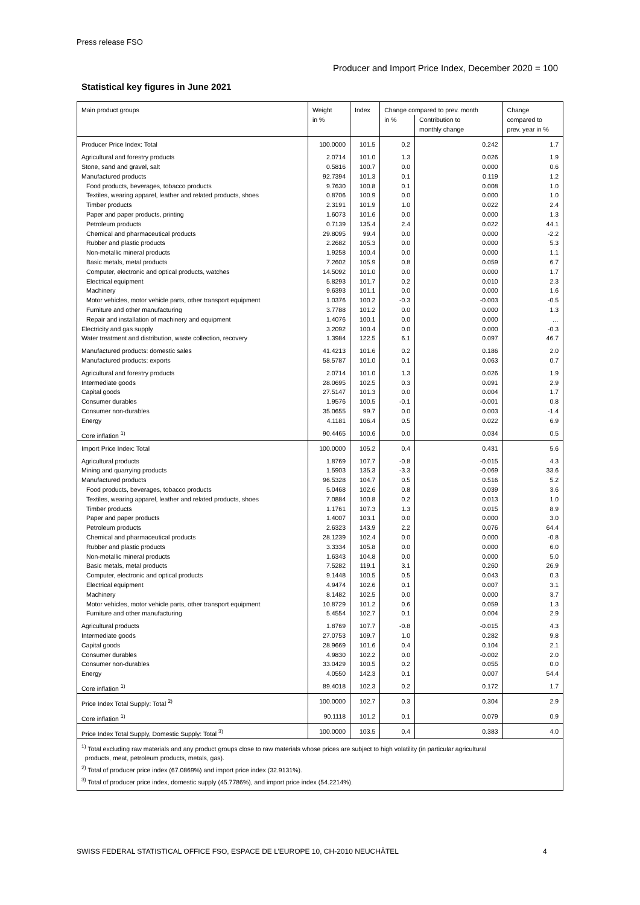Press release FSO
Producer and Import Price Index, December 2020 = 100
Statistical key figures in June 2021
| Main product groups | Weight in % | Index | Change compared to prev. month | | Change compared to prev. year in % |
| --- | --- | --- | --- | --- | --- |
| | | | in % | Contribution to monthly change | |
| Producer Price Index: Total | 100.0000 | 101.5 | 0.2 | 0.242 | 1.7 |
| Agricultural and forestry products | 2.0714 | 101.0 | 1.3 | 0.026 | 1.9 |
| Stone, sand and gravel, salt | 0.5816 | 100.7 | 0.0 | 0.000 | 0.6 |
| Manufactured products | 92.7394 | 101.3 | 0.1 | 0.119 | 1.2 |
| Food products, beverages, tobacco products | 9.7630 | 100.8 | 0.1 | 0.008 | 1.0 |
| Textiles, wearing apparel, leather and related products, shoes | 0.8706 | 100.9 | 0.0 | 0.000 | 1.0 |
| Timber products | 2.3191 | 101.9 | 1.0 | 0.022 | 2.4 |
| Paper and paper products, printing | 1.6073 | 101.6 | 0.0 | 0.000 | 1.3 |
| Petroleum products | 0.7139 | 135.4 | 2.4 | 0.022 | 44.1 |
| Chemical and pharmaceutical products | 29.8095 | 99.4 | 0.0 | 0.000 | -2.2 |
| Rubber and plastic products | 2.2682 | 105.3 | 0.0 | 0.000 | 5.3 |
| Non-metallic mineral products | 1.9258 | 100.4 | 0.0 | 0.000 | 1.1 |
| Basic metals, metal products | 7.2602 | 105.9 | 0.8 | 0.059 | 6.7 |
| Computer, electronic and optical products, watches | 14.5092 | 101.0 | 0.0 | 0.000 | 1.7 |
| Electrical equipment | 5.8293 | 101.7 | 0.2 | 0.010 | 2.3 |
| Machinery | 9.6393 | 101.1 | 0.0 | 0.000 | 1.6 |
| Motor vehicles, motor vehicle parts, other transport equipment | 1.0376 | 100.2 | -0.3 | -0.003 | -0.5 |
| Furniture and other manufacturing | 3.7788 | 101.2 | 0.0 | 0.000 | 1.3 |
| Repair and installation of machinery and equipment | 1.4076 | 100.1 | 0.0 | 0.000 | … |
| Electricity and gas supply | 3.2092 | 100.4 | 0.0 | 0.000 | -0.3 |
| Water treatment and distribution, waste collection, recovery | 1.3984 | 122.5 | 6.1 | 0.097 | 46.7 |
| Manufactured products: domestic sales | 41.4213 | 101.6 | 0.2 | 0.186 | 2.0 |
| Manufactured products: exports | 58.5787 | 101.0 | 0.1 | 0.063 | 0.7 |
| Agricultural and forestry products | 2.0714 | 101.0 | 1.3 | 0.026 | 1.9 |
| Intermediate goods | 28.0695 | 102.5 | 0.3 | 0.091 | 2.9 |
| Capital goods | 27.5147 | 101.3 | 0.0 | 0.004 | 1.7 |
| Consumer durables | 1.9576 | 100.5 | -0.1 | -0.001 | 0.8 |
| Consumer non-durables | 35.0655 | 99.7 | 0.0 | 0.003 | -1.4 |
| Energy | 4.1181 | 106.4 | 0.5 | 0.022 | 6.9 |
| Core inflation <sup>1)</sup> | 90.4465 | 100.6 | 0.0 | 0.034 | 0.5 |
| Import Price Index: Total | 100.0000 | 105.2 | 0.4 | 0.431 | 5.6 |
| Agricultural products | 1.8769 | 107.7 | -0.8 | -0.015 | 4.3 |
| Mining and quarrying products | 1.5903 | 135.3 | -3.3 | -0.069 | 33.6 |
| Manufactured products | 96.5328 | 104.7 | 0.5 | 0.516 | 5.2 |
| Food products, beverages, tobacco products | 5.0468 | 102.6 | 0.8 | 0.039 | 3.6 |
| Textiles, wearing apparel, leather and related products, shoes | 7.0884 | 100.8 | 0.2 | 0.013 | 1.0 |
| Timber products | 1.1761 | 107.3 | 1.3 | 0.015 | 8.9 |
| Paper and paper products | 1.4007 | 103.1 | 0.0 | 0.000 | 3.0 |
| Petroleum products | 2.6323 | 143.9 | 2.2 | 0.076 | 64.4 |
| Chemical and pharmaceutical products | 28.1239 | 102.4 | 0.0 | 0.000 | -0.8 |
| Rubber and plastic products | 3.3334 | 105.8 | 0.0 | 0.000 | 6.0 |
| Non-metallic mineral products | 1.6343 | 104.8 | 0.0 | 0.000 | 5.0 |
| Basic metals, metal products | 7.5282 | 119.1 | 3.1 | 0.260 | 26.9 |
| Computer, electronic and optical products | 9.1448 | 100.5 | 0.5 | 0.043 | 0.3 |
| Electrical equipment | 4.9474 | 102.6 | 0.1 | 0.007 | 3.1 |
| Machinery | 8.1482 | 102.5 | 0.0 | 0.000 | 3.7 |
| Motor vehicles, motor vehicle parts, other transport equipment | 10.8729 | 101.2 | 0.6 | 0.059 | 1.3 |
| Furniture and other manufacturing | 5.4554 | 102.7 | 0.1 | 0.004 | 2.9 |
| Agricultural products | 1.8769 | 107.7 | -0.8 | -0.015 | 4.3 |
| Intermediate goods | 27.0753 | 109.7 | 1.0 | 0.282 | 9.8 |
| Capital goods | 28.9669 | 101.6 | 0.4 | 0.104 | 2.1 |
| Consumer durables | 4.9830 | 102.2 | 0.0 | -0.002 | 2.0 |
| Consumer non-durables | 33.0429 | 100.5 | 0.2 | 0.055 | 0.0 |
| Energy | 4.0550 | 142.3 | 0.1 | 0.007 | 54.4 |
| Core inflation <sup>1)</sup> | 89.4018 | 102.3 | 0.2 | 0.172 | 1.7 |
| Price Index Total Supply: Total <sup>2)</sup> | 100.0000 | 102.7 | 0.3 | 0.304 | 2.9 |
| Core inflation <sup>1)</sup> | 90.1118 | 101.2 | 0.1 | 0.079 | 0.9 |
| Price Index Total Supply, Domestic Supply: Total <sup>3)</sup> | 100.0000 | 103.5 | 0.4 | 0.383 | 4.0 |
| <sup>1)</sup> Total excluding raw materials and any product groups close to raw materials whose prices are subject to high volatility (in particular agricultural products, meat, petroleum products, metals, gas). <sup>2)</sup> Total of producer price index (67.0869%) and import price index (32.9131%). <sup>3)</sup> Total of producer price index, domestic supply (45.7786%), and import price index (54.2214%). | | | | | |
SWISS FEDERAL STATISTICAL OFFICE FSO, ESPACE DE L’EUROPE 10, CH-2010 NEUCHÂTEL
4